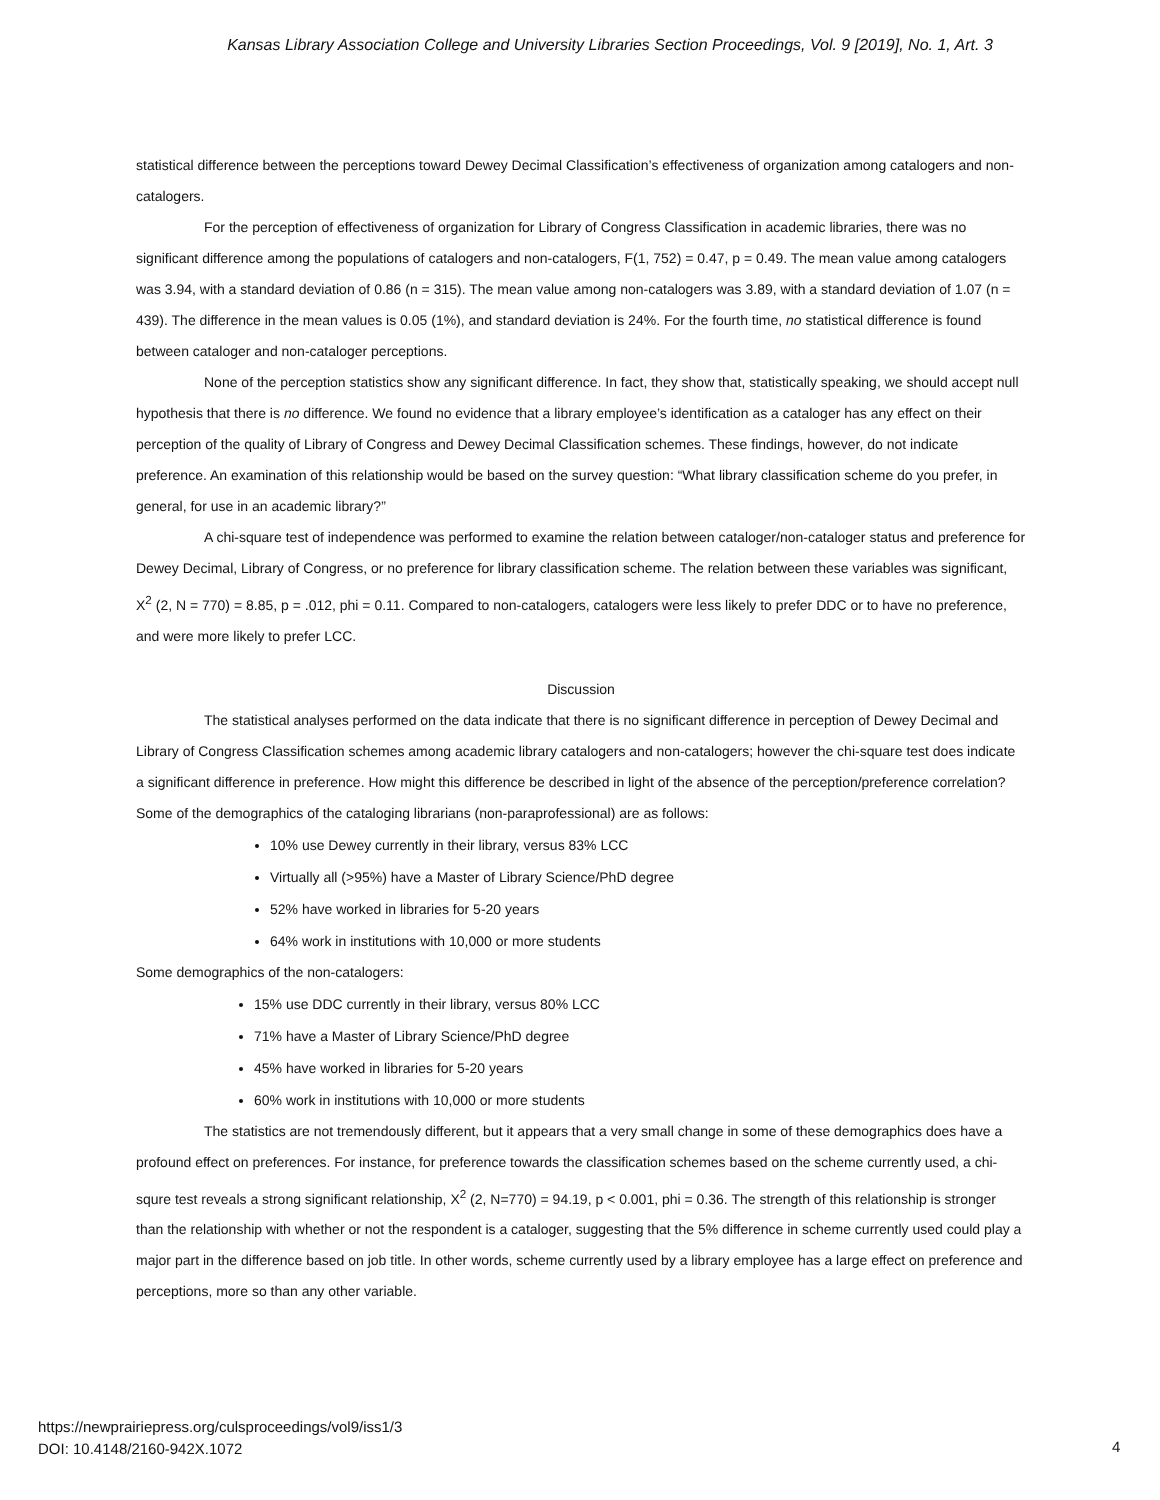Kansas Library Association College and University Libraries Section Proceedings, Vol. 9 [2019], No. 1, Art. 3
statistical difference between the perceptions toward Dewey Decimal Classification’s effectiveness of organization among catalogers and non-catalogers.
For the perception of effectiveness of organization for Library of Congress Classification in academic libraries, there was no significant difference among the populations of catalogers and non-catalogers, F(1, 752) = 0.47, p = 0.49. The mean value among catalogers was 3.94, with a standard deviation of 0.86 (n = 315). The mean value among non-catalogers was 3.89, with a standard deviation of 1.07 (n = 439). The difference in the mean values is 0.05 (1%), and standard deviation is 24%. For the fourth time, no statistical difference is found between cataloger and non-cataloger perceptions.
None of the perception statistics show any significant difference. In fact, they show that, statistically speaking, we should accept null hypothesis that there is no difference. We found no evidence that a library employee’s identification as a cataloger has any effect on their perception of the quality of Library of Congress and Dewey Decimal Classification schemes. These findings, however, do not indicate preference. An examination of this relationship would be based on the survey question: “What library classification scheme do you prefer, in general, for use in an academic library?”
A chi-square test of independence was performed to examine the relation between cataloger/non-cataloger status and preference for Dewey Decimal, Library of Congress, or no preference for library classification scheme. The relation between these variables was significant, X<sup>2</sup> (2, N = 770) = 8.85, p = .012, phi = 0.11. Compared to non-catalogers, catalogers were less likely to prefer DDC or to have no preference, and were more likely to prefer LCC.
Discussion
The statistical analyses performed on the data indicate that there is no significant difference in perception of Dewey Decimal and Library of Congress Classification schemes among academic library catalogers and non-catalogers; however the chi-square test does indicate a significant difference in preference. How might this difference be described in light of the absence of the perception/preference correlation?
Some of the demographics of the cataloging librarians (non-paraprofessional) are as follows:
10% use Dewey currently in their library, versus 83% LCC
Virtually all (>95%) have a Master of Library Science/PhD degree
52% have worked in libraries for 5-20 years
64% work in institutions with 10,000 or more students
Some demographics of the non-catalogers:
15% use DDC currently in their library, versus 80% LCC
71% have a Master of Library Science/PhD degree
45% have worked in libraries for 5-20 years
60% work in institutions with 10,000 or more students
The statistics are not tremendously different, but it appears that a very small change in some of these demographics does have a profound effect on preferences. For instance, for preference towards the classification schemes based on the scheme currently used, a chi-squre test reveals a strong significant relationship, X<sup>2</sup> (2, N=770) = 94.19, p < 0.001, phi = 0.36. The strength of this relationship is stronger than the relationship with whether or not the respondent is a cataloger, suggesting that the 5% difference in scheme currently used could play a major part in the difference based on job title. In other words, scheme currently used by a library employee has a large effect on preference and perceptions, more so than any other variable.
https://newprairiepress.org/culsproceedings/vol9/iss1/3
DOI: 10.4148/2160-942X.1072
4